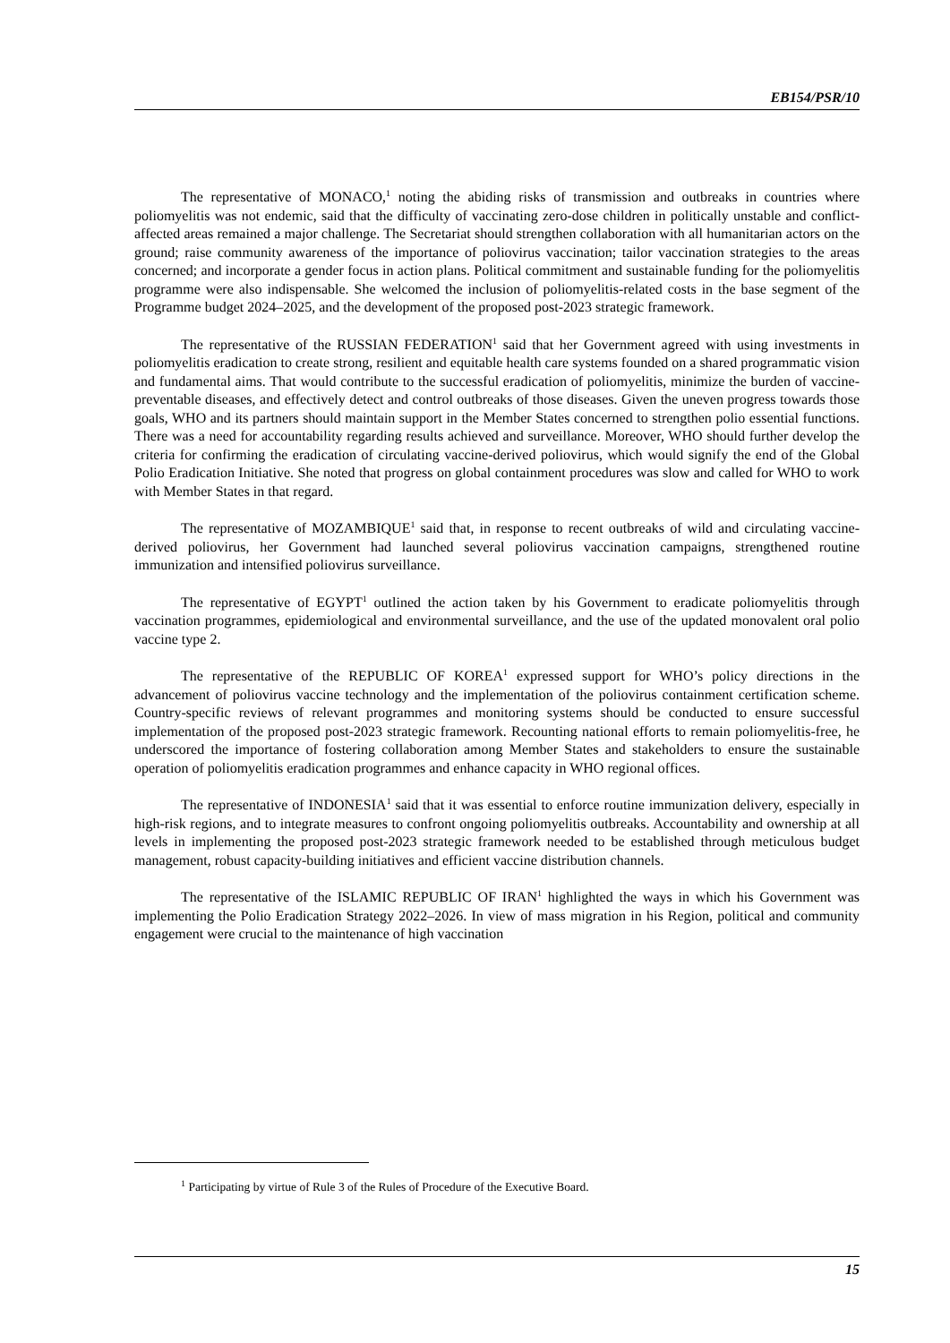EB154/PSR/10
The representative of MONACO,<sup>1</sup> noting the abiding risks of transmission and outbreaks in countries where poliomyelitis was not endemic, said that the difficulty of vaccinating zero-dose children in politically unstable and conflict-affected areas remained a major challenge. The Secretariat should strengthen collaboration with all humanitarian actors on the ground; raise community awareness of the importance of poliovirus vaccination; tailor vaccination strategies to the areas concerned; and incorporate a gender focus in action plans. Political commitment and sustainable funding for the poliomyelitis programme were also indispensable. She welcomed the inclusion of poliomyelitis-related costs in the base segment of the Programme budget 2024–2025, and the development of the proposed post-2023 strategic framework.
The representative of the RUSSIAN FEDERATION<sup>1</sup> said that her Government agreed with using investments in poliomyelitis eradication to create strong, resilient and equitable health care systems founded on a shared programmatic vision and fundamental aims. That would contribute to the successful eradication of poliomyelitis, minimize the burden of vaccine-preventable diseases, and effectively detect and control outbreaks of those diseases. Given the uneven progress towards those goals, WHO and its partners should maintain support in the Member States concerned to strengthen polio essential functions. There was a need for accountability regarding results achieved and surveillance. Moreover, WHO should further develop the criteria for confirming the eradication of circulating vaccine-derived poliovirus, which would signify the end of the Global Polio Eradication Initiative. She noted that progress on global containment procedures was slow and called for WHO to work with Member States in that regard.
The representative of MOZAMBIQUE<sup>1</sup> said that, in response to recent outbreaks of wild and circulating vaccine-derived poliovirus, her Government had launched several poliovirus vaccination campaigns, strengthened routine immunization and intensified poliovirus surveillance.
The representative of EGYPT<sup>1</sup> outlined the action taken by his Government to eradicate poliomyelitis through vaccination programmes, epidemiological and environmental surveillance, and the use of the updated monovalent oral polio vaccine type 2.
The representative of the REPUBLIC OF KOREA<sup>1</sup> expressed support for WHO’s policy directions in the advancement of poliovirus vaccine technology and the implementation of the poliovirus containment certification scheme. Country-specific reviews of relevant programmes and monitoring systems should be conducted to ensure successful implementation of the proposed post-2023 strategic framework. Recounting national efforts to remain poliomyelitis-free, he underscored the importance of fostering collaboration among Member States and stakeholders to ensure the sustainable operation of poliomyelitis eradication programmes and enhance capacity in WHO regional offices.
The representative of INDONESIA<sup>1</sup> said that it was essential to enforce routine immunization delivery, especially in high-risk regions, and to integrate measures to confront ongoing poliomyelitis outbreaks. Accountability and ownership at all levels in implementing the proposed post-2023 strategic framework needed to be established through meticulous budget management, robust capacity-building initiatives and efficient vaccine distribution channels.
The representative of the ISLAMIC REPUBLIC OF IRAN<sup>1</sup> highlighted the ways in which his Government was implementing the Polio Eradication Strategy 2022–2026. In view of mass migration in his Region, political and community engagement were crucial to the maintenance of high vaccination
<sup>1</sup> Participating by virtue of Rule 3 of the Rules of Procedure of the Executive Board.
15